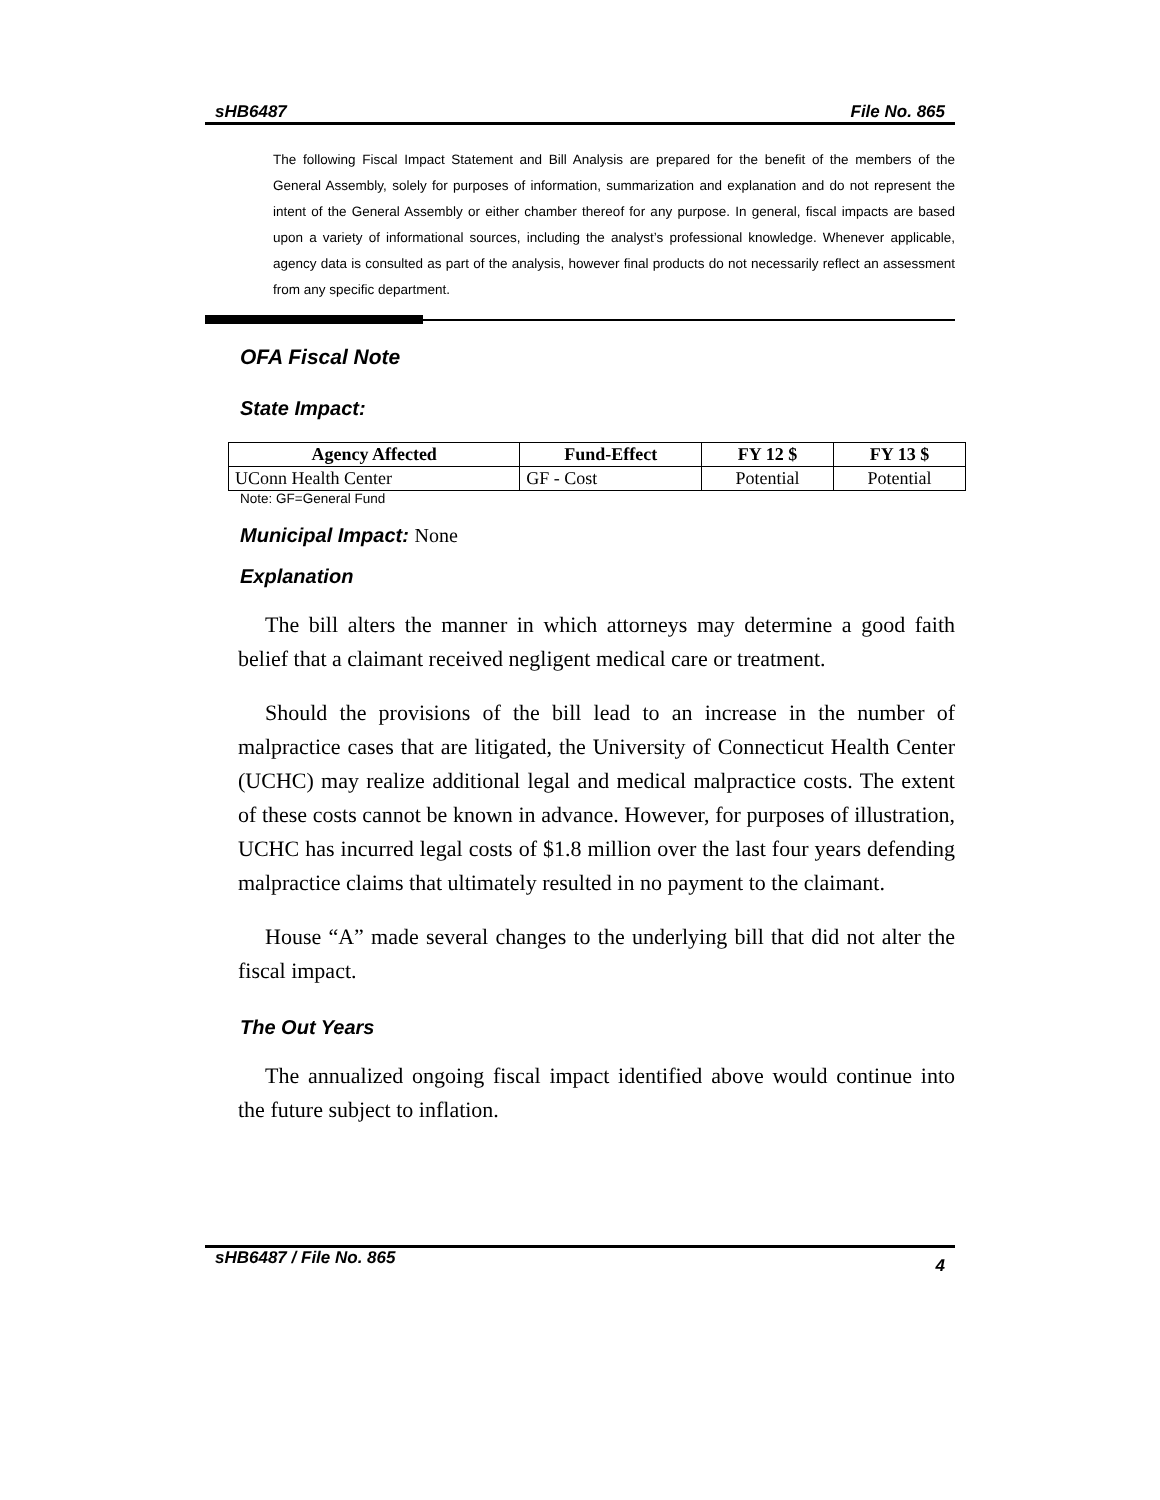sHB6487 File No. 865
The following Fiscal Impact Statement and Bill Analysis are prepared for the benefit of the members of the General Assembly, solely for purposes of information, summarization and explanation and do not represent the intent of the General Assembly or either chamber thereof for any purpose. In general, fiscal impacts are based upon a variety of informational sources, including the analyst’s professional knowledge. Whenever applicable, agency data is consulted as part of the analysis, however final products do not necessarily reflect an assessment from any specific department.
OFA Fiscal Note
State Impact:
| Agency Affected | Fund-Effect | FY 12 $ | FY 13 $ |
| --- | --- | --- | --- |
| UConn Health Center | GF - Cost | Potential | Potential |
Note: GF=General Fund
Municipal Impact: None
Explanation
The bill alters the manner in which attorneys may determine a good faith belief that a claimant received negligent medical care or treatment.
Should the provisions of the bill lead to an increase in the number of malpractice cases that are litigated, the University of Connecticut Health Center (UCHC) may realize additional legal and medical malpractice costs. The extent of these costs cannot be known in advance. However, for purposes of illustration, UCHC has incurred legal costs of $1.8 million over the last four years defending malpractice claims that ultimately resulted in no payment to the claimant.
House “A” made several changes to the underlying bill that did not alter the fiscal impact.
The Out Years
The annualized ongoing fiscal impact identified above would continue into the future subject to inflation.
sHB6487 / File No. 865 4